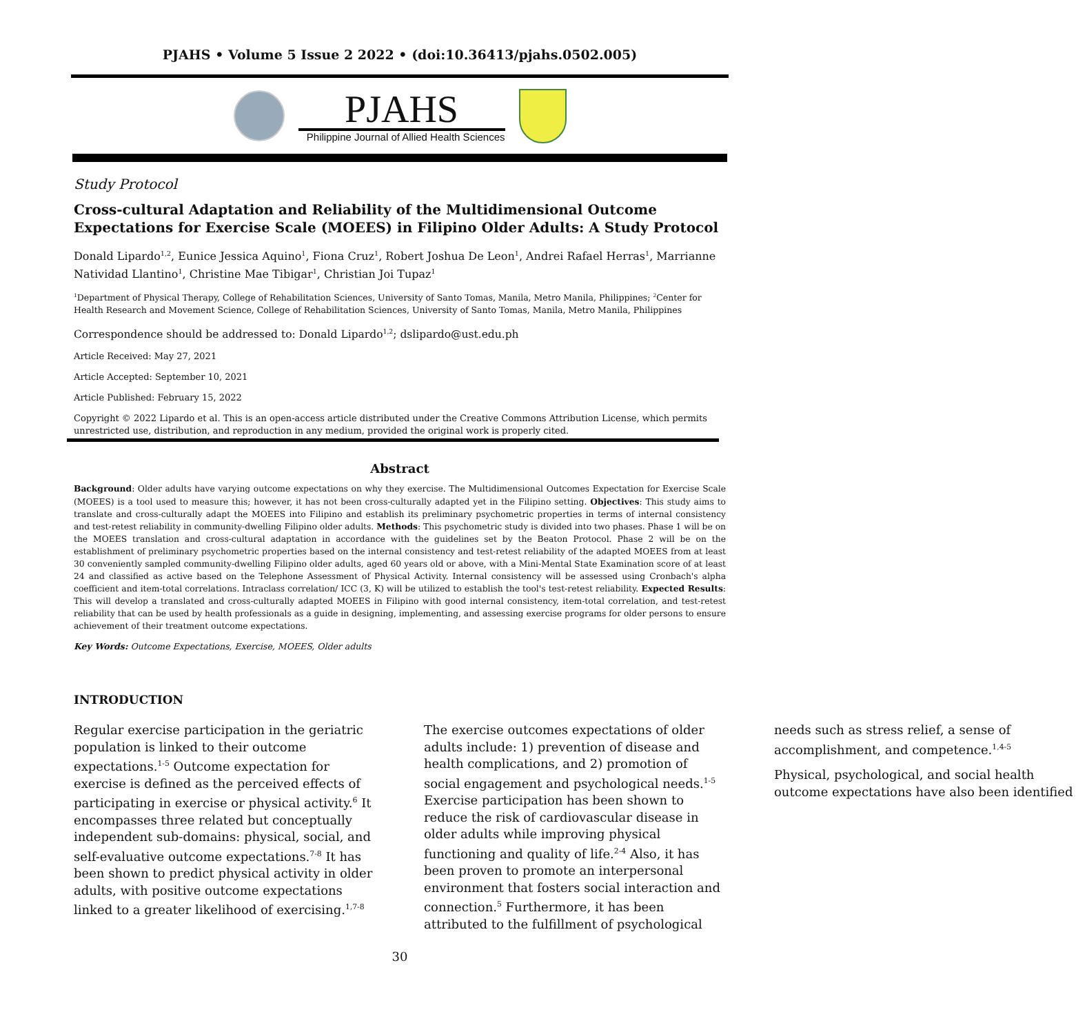PJAHS • Volume 5 Issue 2 2022 • (doi:10.36413/pjahs.0502.005)
PJAHS
Philippine Journal of Allied Health Sciences
Study Protocol
Cross-cultural Adaptation and Reliability of the Multidimensional Outcome Expectations for Exercise Scale (MOEES) in Filipino Older Adults: A Study Protocol
Donald Lipardo<sup>1,2</sup>, Eunice Jessica Aquino<sup>1</sup>, Fiona Cruz<sup>1</sup>, Robert Joshua De Leon<sup>1</sup>, Andrei Rafael Herras<sup>1</sup>, Marrianne Natividad Llantino<sup>1</sup>, Christine Mae Tibigar<sup>1</sup>, Christian Joi Tupaz<sup>1</sup>
<sup>1</sup> Department of Physical Therapy, College of Rehabilitation Sciences, University of Santo Tomas, Manila, Metro Manila, Philippines; <sup>2</sup>Center for Health Research and Movement Science, College of Rehabilitation Sciences, University of Santo Tomas, Manila, Metro Manila, Philippines
Correspondence should be addressed to: Donald Lipardo<sup>1,2</sup>; dslipardo@ust.edu.ph
Article Received: May 27, 2021
Article Accepted: September 10, 2021
Article Published: February 15, 2022
Copyright © 2022 Lipardo et al. This is an open-access article distributed under the Creative Commons Attribution License, which permits unrestricted use, distribution, and reproduction in any medium, provided the original work is properly cited.
Abstract
Background: Older adults have varying outcome expectations on why they exercise. The Multidimensional Outcomes Expectation for Exercise Scale (MOEES) is a tool used to measure this; however, it has not been cross-culturally adapted yet in the Filipino setting. Objectives: This study aims to translate and cross-culturally adapt the MOEES into Filipino and establish its preliminary psychometric properties in terms of internal consistency and test-retest reliability in community-dwelling Filipino older adults. Methods: This psychometric study is divided into two phases. Phase 1 will be on the MOEES translation and cross-cultural adaptation in accordance with the guidelines set by the Beaton Protocol. Phase 2 will be on the establishment of preliminary psychometric properties based on the internal consistency and test-retest reliability of the adapted MOEES from at least 30 conveniently sampled community-dwelling Filipino older adults, aged 60 years old or above, with a Mini-Mental State Examination score of at least 24 and classified as active based on the Telephone Assessment of Physical Activity. Internal consistency will be assessed using Cronbach's alpha coefficient and item-total correlations. Intraclass correlation/ ICC (3, K) will be utilized to establish the tool's test-retest reliability. Expected Results: This will develop a translated and cross-culturally adapted MOEES in Filipino with good internal consistency, item-total correlation, and test-retest reliability that can be used by health professionals as a guide in designing, implementing, and assessing exercise programs for older persons to ensure achievement of their treatment outcome expectations.
Key Words: Outcome Expectations, Exercise, MOEES, Older adults
INTRODUCTION
Regular exercise participation in the geriatric population is linked to their outcome expectations.<sup>1-5</sup> Outcome expectation for exercise is defined as the perceived effects of participating in exercise or physical activity.<sup>6</sup> It encompasses three related but conceptually independent sub-domains: physical, social, and self-evaluative outcome expectations.<sup>7-8</sup> It has been shown to predict physical activity in older adults, with positive outcome expectations linked to a greater likelihood of exercising.<sup>1,7-8</sup>
The exercise outcomes expectations of older adults include: 1) prevention of disease and health complications, and 2) promotion of social engagement and psychological needs.<sup>1-5</sup> Exercise participation has been shown to reduce the risk of cardiovascular disease in older adults while improving physical functioning and quality of life.<sup>2-4</sup> Also, it has been proven to promote an interpersonal environment that fosters social interaction and connection.<sup>5</sup> Furthermore, it has been attributed to the fulfillment of psychological needs such as stress relief, a sense of accomplishment, and competence.<sup>1,4-5</sup>
Physical, psychological, and social health outcome expectations have also been identified
30